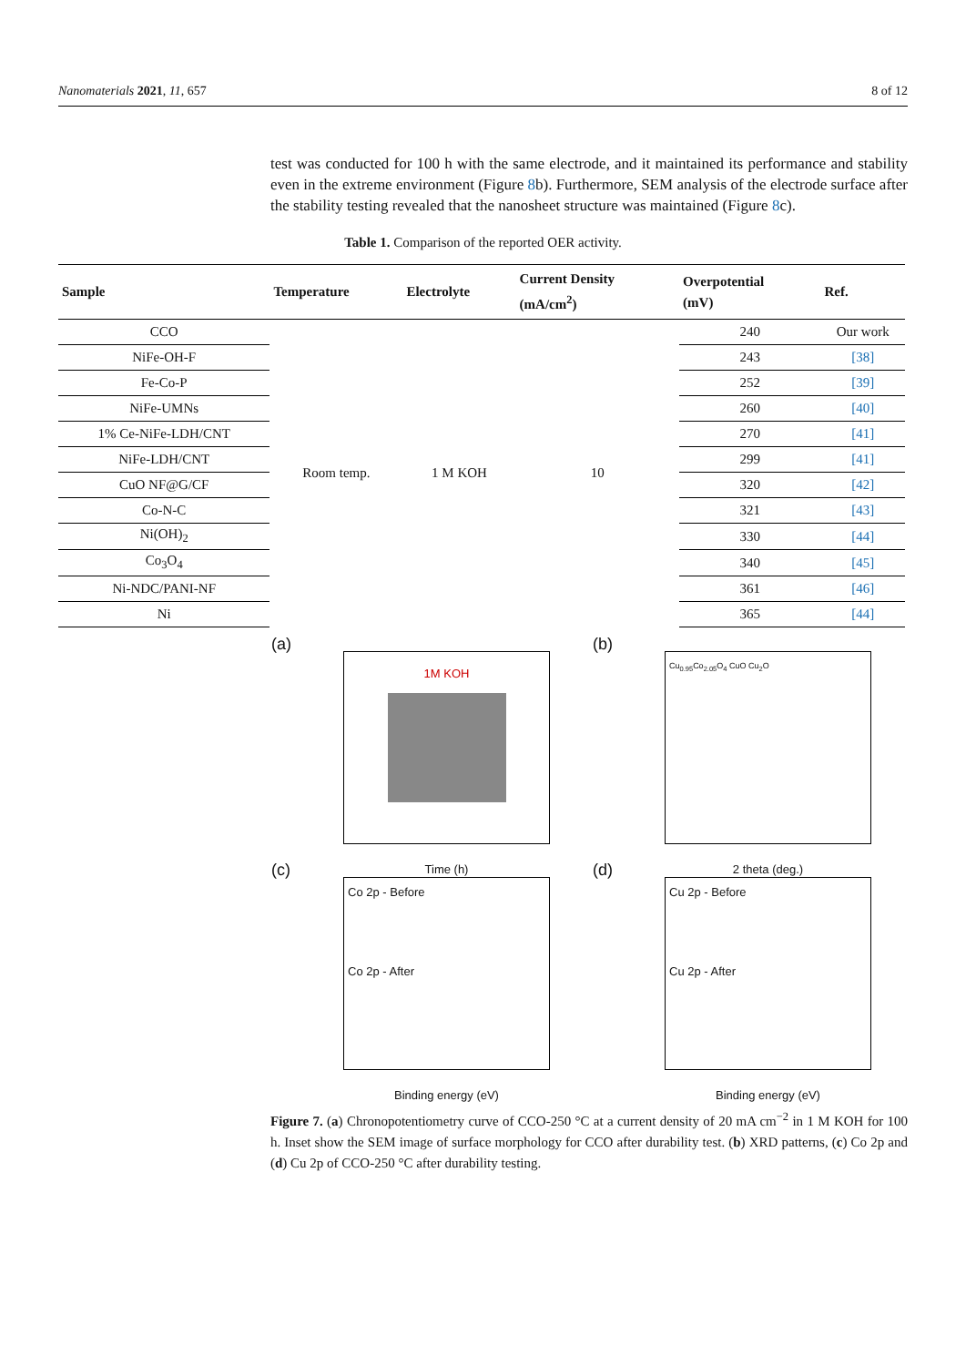Nanomaterials 2021, 11, 657 8 of 12
test was conducted for 100 h with the same electrode, and it maintained its performance and stability even in the extreme environment (Figure 8b). Furthermore, SEM analysis of the electrode surface after the stability testing revealed that the nanosheet structure was maintained (Figure 8c).
Table 1. Comparison of the reported OER activity.
| Sample | Temperature | Electrolyte | Current Density (mA/cm<sup>2</sup>) | Overpotential (mV) | Ref. |
| --- | --- | --- | --- | --- | --- |
| CCO | Room temp. | 1 M KOH | 10 | 240 | Our work |
| NiFe-OH-F | | | | 243 | [38] |
| Fe-Co-P | | | | 252 | [39] |
| NiFe-UMNs | | | | 260 | [40] |
| 1% Ce-NiFe-LDH/CNT | | | | 270 | [41] |
| NiFe-LDH/CNT | | | | 299 | [41] |
| CuO NF@G/CF | | | | 320 | [42] |
| Co-N-C | | | | 321 | [43] |
| Ni(OH)<sub>2</sub> | | | | 330 | [44] |
| Co<sub>3</sub>O<sub>4</sub> | | | | 340 | [45] |
| Ni-NDC/PANI-NF | | | | 361 | [46] |
| Ni | | | | 365 | [44] |
(a)
1M KOH
Time (h)
(b)
Cu<sub>0.95</sub>Co<sub>2.05</sub>O<sub>4</sub> CuO Cu<sub>2</sub>O
2 theta (deg.)
(c)
Co 2p - Before
Co 2p - After
Binding energy (eV)
(d)
Cu 2p - Before
Cu 2p - After
Binding energy (eV)
Figure 7. (a) Chronopotentiometry curve of CCO-250 °C at a current density of 20 mA cm<sup>−2</sup> in 1 M KOH for 100 h. Inset show the SEM image of surface morphology for CCO after durability test. (b) XRD patterns, (c) Co 2p and (d) Cu 2p of CCO-250 °C after durability testing.